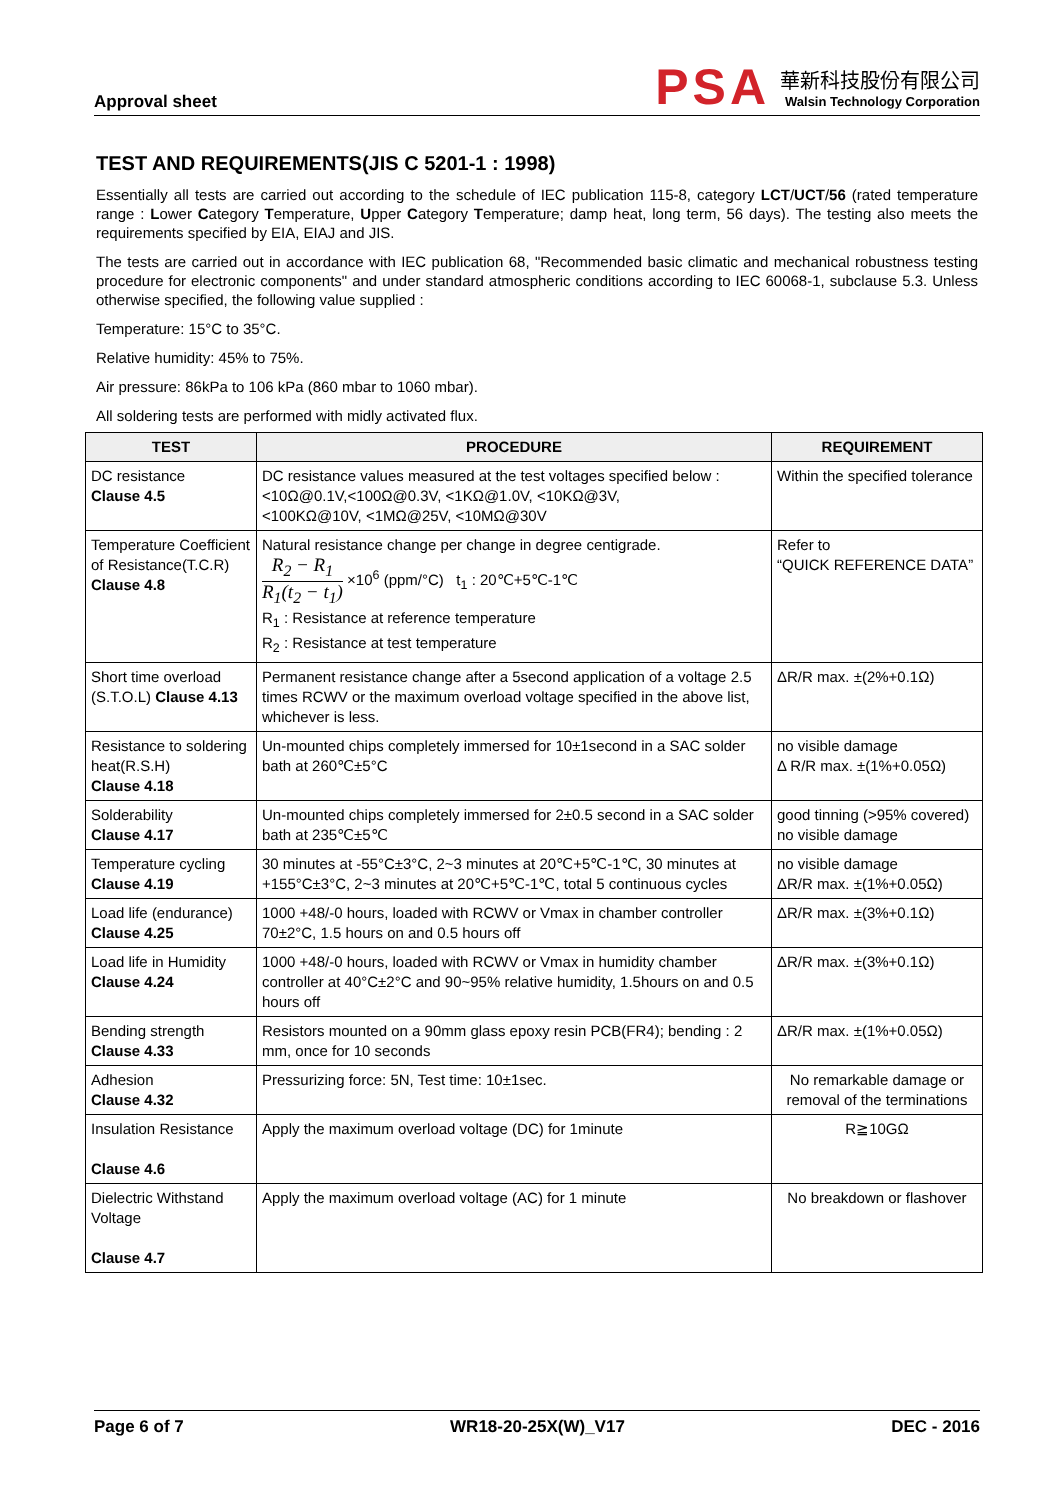Approval sheet
PSA
華新科技股份有限公司
Walsin Technology Corporation
TEST AND REQUIREMENTS(JIS C 5201-1 : 1998)
Essentially all tests are carried out according to the schedule of IEC publication 115-8, category LCT/UCT/56 (rated temperature range : Lower Category Temperature, Upper Category Temperature; damp heat, long term, 56 days). The testing also meets the requirements specified by EIA, EIAJ and JIS.
The tests are carried out in accordance with IEC publication 68, "Recommended basic climatic and mechanical robustness testing procedure for electronic components" and under standard atmospheric conditions according to IEC 60068-1, subclause 5.3. Unless otherwise specified, the following value supplied :
Temperature: 15°C to 35°C.
Relative humidity: 45% to 75%.
Air pressure: 86kPa to 106 kPa (860 mbar to 1060 mbar).
All soldering tests are performed with midly activated flux.
| TEST | PROCEDURE | REQUIREMENT |
| --- | --- | --- |
| DC resistance Clause 4.5 | DC resistance values measured at the test voltages specified below : <10Ω@0.1V,<100Ω@0.3V, <1KΩ@1.0V, <10KΩ@3V, <100KΩ@10V, <1MΩ@25V, <10MΩ@30V | Within the specified tolerance |
| Temperature Coefficient of Resistance(T.C.R) Clause 4.8 | Natural resistance change per change in degree centigrade. R<sub>2</sub> − R<sub>1</sub> R<sub>1</sub>(t<sub>2</sub> − t<sub>1</sub>) ×10<sup>6</sup> (ppm/°C) t<sub>1</sub> : 20℃+5℃-1℃ R<sub>1</sub> : Resistance at reference temperature R<sub>2</sub> : Resistance at test temperature | Refer to “QUICK REFERENCE DATA” |
| Short time overload (S.T.O.L) Clause 4.13 | Permanent resistance change after a 5second application of a voltage 2.5 times RCWV or the maximum overload voltage specified in the above list, whichever is less. | ΔR/R max. ±(2%+0.1Ω) |
| Resistance to soldering heat(R.S.H) Clause 4.18 | Un-mounted chips completely immersed for 10±1second in a SAC solder bath at 260℃±5°C | no visible damage Δ R/R max. ±(1%+0.05Ω) |
| Solderability Clause 4.17 | Un-mounted chips completely immersed for 2±0.5 second in a SAC solder bath at 235℃±5℃ | good tinning (>95% covered) no visible damage |
| Temperature cycling Clause 4.19 | 30 minutes at -55°C±3°C, 2~3 minutes at 20℃+5℃-1℃, 30 minutes at +155°C±3°C, 2~3 minutes at 20℃+5℃-1℃, total 5 continuous cycles | no visible damage ΔR/R max. ±(1%+0.05Ω) |
| Load life (endurance) Clause 4.25 | 1000 +48/-0 hours, loaded with RCWV or Vmax in chamber controller 70±2°C, 1.5 hours on and 0.5 hours off | ΔR/R max. ±(3%+0.1Ω) |
| Load life in Humidity Clause 4.24 | 1000 +48/-0 hours, loaded with RCWV or Vmax in humidity chamber controller at 40°C±2°C and 90~95% relative humidity, 1.5hours on and 0.5 hours off | ΔR/R max. ±(3%+0.1Ω) |
| Bending strength Clause 4.33 | Resistors mounted on a 90mm glass epoxy resin PCB(FR4); bending : 2 mm, once for 10 seconds | ΔR/R max. ±(1%+0.05Ω) |
| Adhesion Clause 4.32 | Pressurizing force: 5N, Test time: 10±1sec. | No remarkable damage or removal of the terminations |
| Insulation Resistance Clause 4.6 | Apply the maximum overload voltage (DC) for 1minute | R≧10GΩ |
| Dielectric Withstand Voltage Clause 4.7 | Apply the maximum overload voltage (AC) for 1 minute | No breakdown or flashover |
Page 6 of 7 WR18-20-25X(W)_V17 DEC - 2016